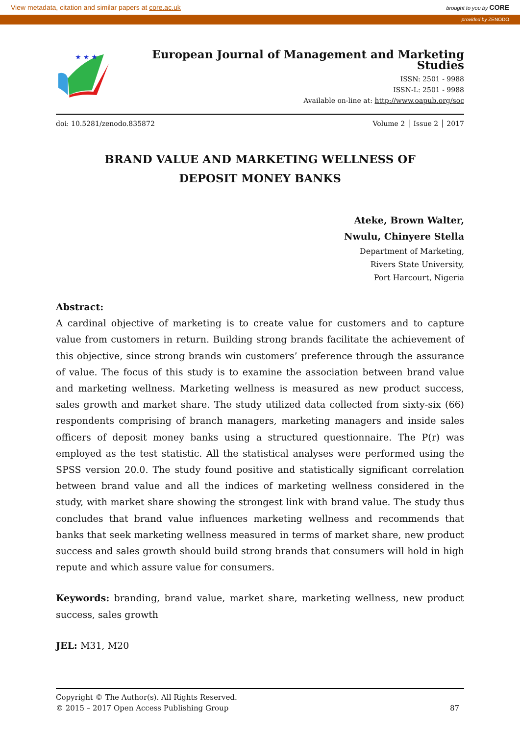View metadata, citation and similar papers at core.ac.uk brought to you by CORE
provided by ZENODO
★ ★ ★
European Journal of Management and Marketing Studies
ISSN: 2501 - 9988
ISSN-L: 2501 - 9988
Available on-line at: http://www.oapub.org/soc
doi: 10.5281/zenodo.835872 Volume 2 │ Issue 2 │ 2017
BRAND VALUE AND MARKETING WELLNESS OF
DEPOSIT MONEY BANKS
Ateke, Brown Walter,
Nwulu, Chinyere Stella
Department of Marketing,
Rivers State University,
Port Harcourt, Nigeria
Abstract:
A cardinal objective of marketing is to create value for customers and to capture value from customers in return. Building strong brands facilitate the achievement of this objective, since strong brands win customers’ preference through the assurance of value. The focus of this study is to examine the association between brand value and marketing wellness. Marketing wellness is measured as new product success, sales growth and market share. The study utilized data collected from sixty-six (66) respondents comprising of branch managers, marketing managers and inside sales officers of deposit money banks using a structured questionnaire. The P(r) was employed as the test statistic. All the statistical analyses were performed using the SPSS version 20.0. The study found positive and statistically significant correlation between brand value and all the indices of marketing wellness considered in the study, with market share showing the strongest link with brand value. The study thus concludes that brand value influences marketing wellness and recommends that banks that seek marketing wellness measured in terms of market share, new product success and sales growth should build strong brands that consumers will hold in high repute and which assure value for consumers.
Keywords: branding, brand value, market share, marketing wellness, new product success, sales growth
JEL: M31, M20
Copyright © The Author(s). All Rights Reserved.
© 2015 – 2017 Open Access Publishing Group
87